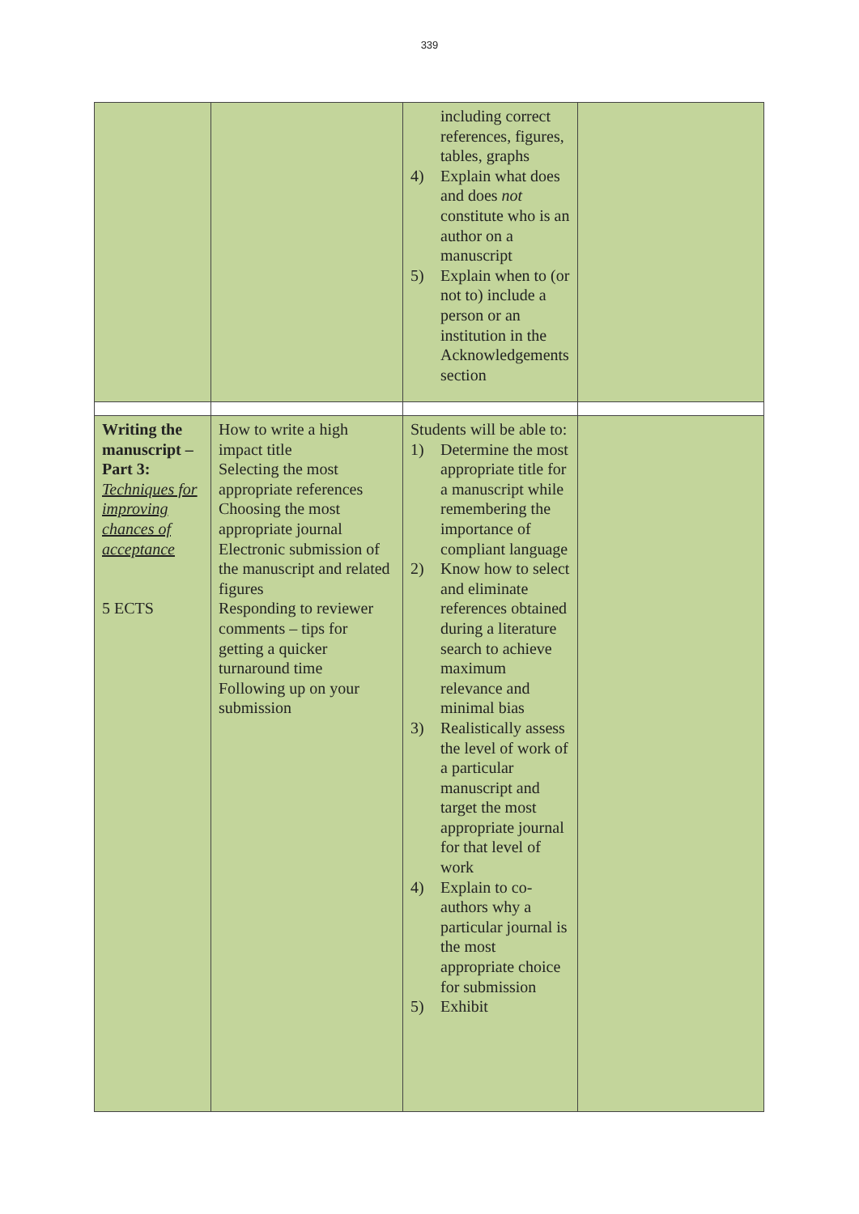339
| | | including correct references, figures, tables, graphs 4) Explain what does and does not constitute who is an author on a manuscript 5) Explain when to (or not to) include a person or an institution in the Acknowledgements section | |
| Writing the manuscript – Part 3: Techniques for improving chances of acceptance 5 ECTS | How to write a high impact title Selecting the most appropriate references Choosing the most appropriate journal Electronic submission of the manuscript and related figures Responding to reviewer comments – tips for getting a quicker turnaround time Following up on your submission | Students will be able to: 1) Determine the most appropriate title for a manuscript while remembering the importance of compliant language 2) Know how to select and eliminate references obtained during a literature search to achieve maximum relevance and minimal bias 3) Realistically assess the level of work of a particular manuscript and target the most appropriate journal for that level of work 4) Explain to co-authors why a particular journal is the most appropriate choice for submission 5) Exhibit | |